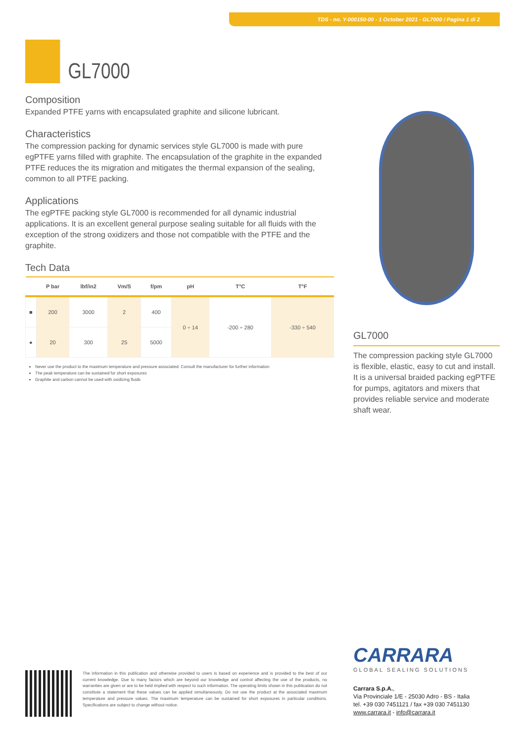TDS - no. Y-000150-00 - 1 October 2021 - GL7000 / Pagina 1 di 2
GL7000
Composition
Expanded PTFE yarns with encapsulated graphite and silicone lubricant.
Characteristics
The compression packing for dynamic services style GL7000 is made with pure egPTFE yarns filled with graphite. The encapsulation of the graphite in the expanded PTFE reduces the its migration and mitigates the thermal expansion of the sealing, common to all PTFE packing.
Applications
The egPTFE packing style GL7000 is recommended for all dynamic industrial applications. It is an excellent general purpose sealing suitable for all fluids with the exception of the strong oxidizers and those not compatible with the PTFE and the graphite.
Tech Data
| | P bar | lbf/in2 | Vm/S | f/pm | pH | T°C | T°F |
| --- | --- | --- | --- | --- | --- | --- | --- |
| ■ | 200 | 3000 | 2 | 400 | 0 ÷ 14 | -200 ÷ 280 | -330 ÷ 540 |
| ● | 20 | 300 | 25 | 5000 | | | |
Never use the product to the maximum temperature and pressure associated. Consult the manufacturer for further information
The peak temperature can be sustained for short exposures
Graphite and carbon cannot be used with oxidizing fluids
GL7000
The compression packing style GL7000 is flexible, elastic, easy to cut and install. It is a universal braided packing egPTFE for pumps, agitators and mixers that provides reliable service and moderate shaft wear.
The information in this publication and otherwise provided to users is based on experience and is provided to the best of our current knowledge. Due to many factors which are beyond our knowledge and control affecting the use of the products, no warranties are given or are to be held implied with respect to such information. The operating limits shown in this publication do not constitute a statement that these values can be applied simultaneously. Do not use the product at the associated maximum temperature and pressure values. The maximum temperature can be sustained for short exposures in particular conditions. Specifications are subject to change without notice.
CARRARA
GLOBAL SEALING SOLUTIONS
Carrara S.p.A.,
Via Provinciale 1/E - 25030 Adro - BS - Italia
tel. +39 030 7451121 / fax +39 030 7451130
www.carrara.it - info@carrara.it